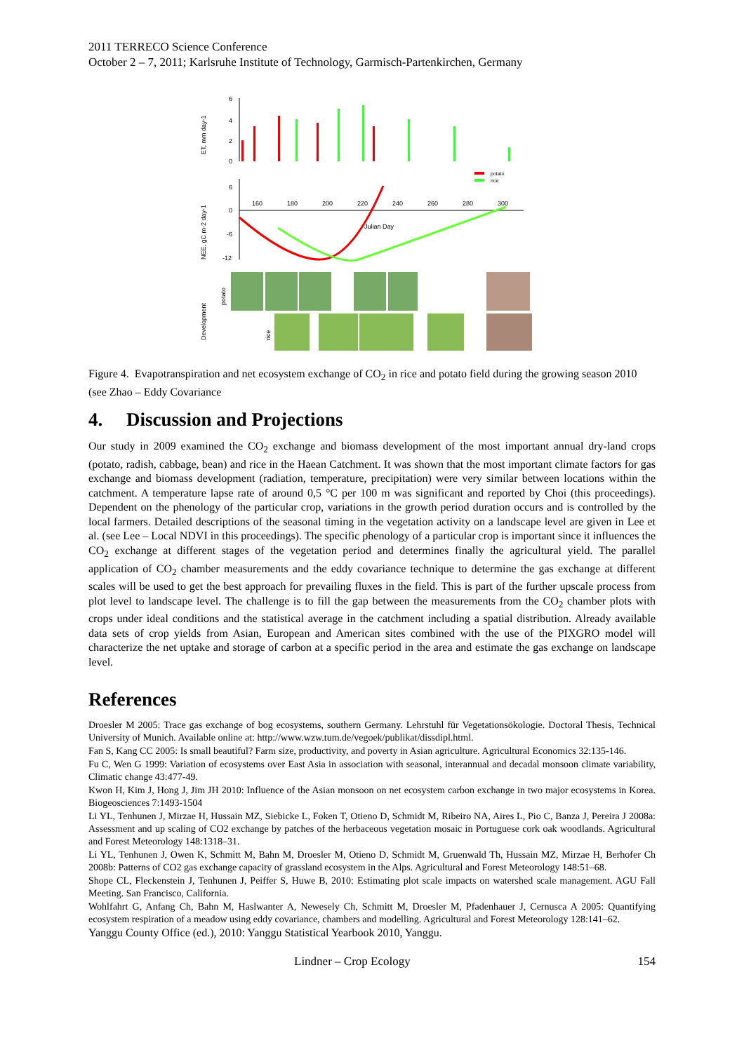2011 TERRECO Science Conference
October 2 – 7, 2011; Karlsruhe Institute of Technology, Garmisch-Partenkirchen, Germany
ET, mm day-1
6
4
2
0
potato
rice
NEE, gC m-2 day-1
6
0
-6
-12
160
180
200
220
240
260
280
300
Julian Day
Development
potato
rice
Figure 4. Evapotranspiration and net ecosystem exchange of CO<sub>2</sub> in rice and potato field during the growing season 2010 (see Zhao – Eddy Covariance
4. Discussion and Projections
Our study in 2009 examined the CO<sub>2</sub> exchange and biomass development of the most important annual dry-land crops (potato, radish, cabbage, bean) and rice in the Haean Catchment. It was shown that the most important climate factors for gas exchange and biomass development (radiation, temperature, precipitation) were very similar between locations within the catchment. A temperature lapse rate of around 0,5 °C per 100 m was significant and reported by Choi (this proceedings). Dependent on the phenology of the particular crop, variations in the growth period duration occurs and is controlled by the local farmers. Detailed descriptions of the seasonal timing in the vegetation activity on a landscape level are given in Lee et al. (see Lee – Local NDVI in this proceedings). The specific phenology of a particular crop is important since it influences the CO<sub>2</sub> exchange at different stages of the vegetation period and determines finally the agricultural yield. The parallel application of CO<sub>2</sub> chamber measurements and the eddy covariance technique to determine the gas exchange at different scales will be used to get the best approach for prevailing fluxes in the field. This is part of the further upscale process from plot level to landscape level. The challenge is to fill the gap between the measurements from the CO<sub>2</sub> chamber plots with crops under ideal conditions and the statistical average in the catchment including a spatial distribution. Already available data sets of crop yields from Asian, European and American sites combined with the use of the PIXGRO model will characterize the net uptake and storage of carbon at a specific period in the area and estimate the gas exchange on landscape level.
References
Droesler M 2005: Trace gas exchange of bog ecosystems, southern Germany. Lehrstuhl für Vegetationsökologie. Doctoral Thesis, Technical University of Munich. Available online at: http://www.wzw.tum.de/vegoek/publikat/dissdipl.html.
Fan S, Kang CC 2005: Is small beautiful? Farm size, productivity, and poverty in Asian agriculture. Agricultural Economics 32:135-146.
Fu C, Wen G 1999: Variation of ecosystems over East Asia in association with seasonal, interannual and decadal monsoon climate variability, Climatic change 43:477-49.
Kwon H, Kim J, Hong J, Jim JH 2010: Influence of the Asian monsoon on net ecosystem carbon exchange in two major ecosystems in Korea. Biogeosciences 7:1493-1504
Li YL, Tenhunen J, Mirzae H, Hussain MZ, Siebicke L, Foken T, Otieno D, Schmidt M, Ribeiro NA, Aires L, Pio C, Banza J, Pereira J 2008a: Assessment and up scaling of CO2 exchange by patches of the herbaceous vegetation mosaic in Portuguese cork oak woodlands. Agricultural and Forest Meteorology 148:1318–31.
Li YL, Tenhunen J, Owen K, Schmitt M, Bahn M, Droesler M, Otieno D, Schmidt M, Gruenwald Th, Hussain MZ, Mirzae H, Berhofer Ch 2008b: Patterns of CO2 gas exchange capacity of grassland ecosystem in the Alps. Agricultural and Forest Meteorology 148:51–68.
Shope CL, Fleckenstein J, Tenhunen J, Peiffer S, Huwe B, 2010: Estimating plot scale impacts on watershed scale management. AGU Fall Meeting. San Francisco, California.
Wohlfahrt G, Anfang Ch, Bahn M, Haslwanter A, Newesely Ch, Schmitt M, Droesler M, Pfadenhauer J, Cernusca A 2005: Quantifying ecosystem respiration of a meadow using eddy covariance, chambers and modelling. Agricultural and Forest Meteorology 128:141–62.
Yanggu County Office (ed.), 2010: Yanggu Statistical Yearbook 2010, Yanggu.
Lindner – Crop Ecology 154